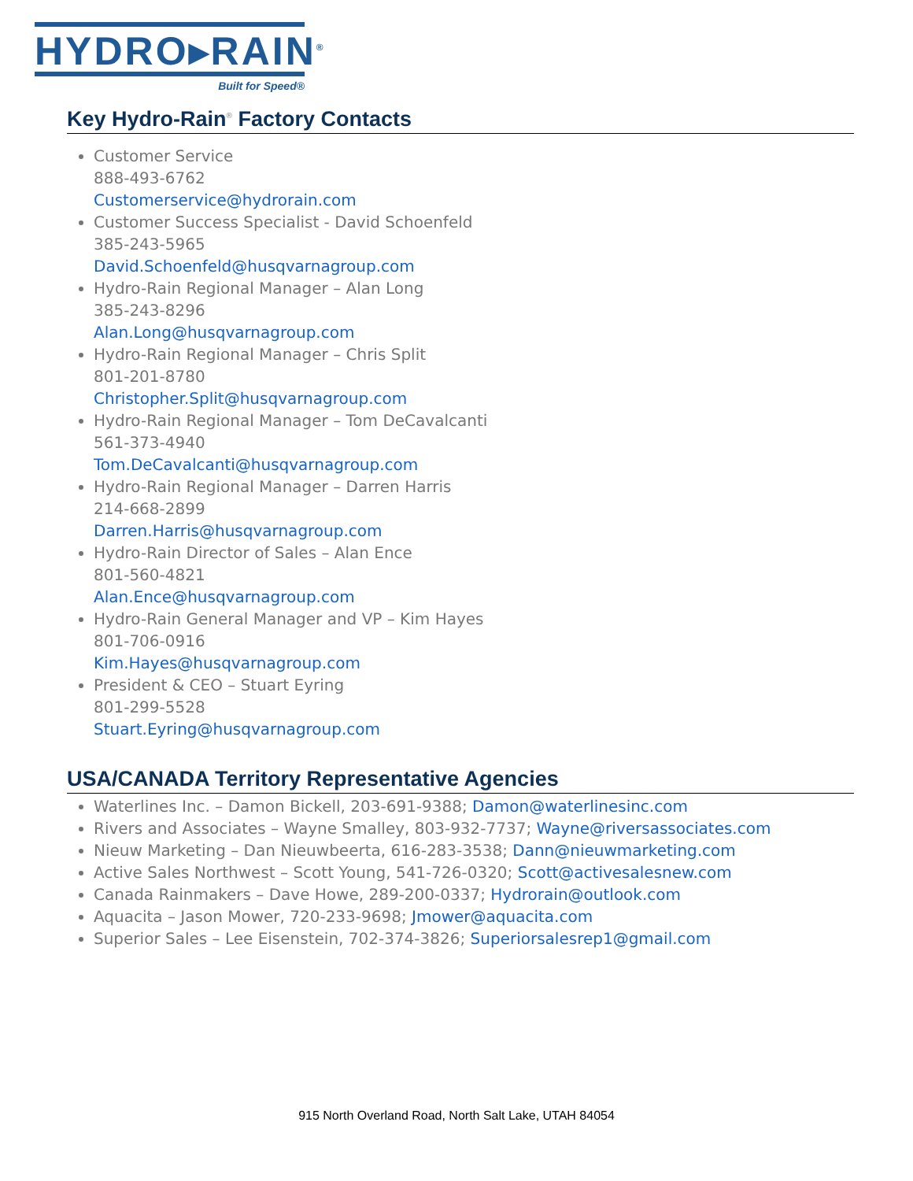HYDRO▸RAIN<sup>®</sup>
Built for Speed®
Key Hydro-Rain<sup>®</sup> Factory Contacts
Customer Service
888-493-6762
Customerservice@hydrorain.com
Customer Success Specialist - David Schoenfeld
385-243-5965
David.Schoenfeld@husqvarnagroup.com
Hydro-Rain Regional Manager – Alan Long
385-243-8296
Alan.Long@husqvarnagroup.com
Hydro-Rain Regional Manager – Chris Split
801-201-8780
Christopher.Split@husqvarnagroup.com
Hydro-Rain Regional Manager – Tom DeCavalcanti
561-373-4940
Tom.DeCavalcanti@husqvarnagroup.com
Hydro-Rain Regional Manager – Darren Harris
214-668-2899
Darren.Harris@husqvarnagroup.com
Hydro-Rain Director of Sales – Alan Ence
801-560-4821
Alan.Ence@husqvarnagroup.com
Hydro-Rain General Manager and VP – Kim Hayes
801-706-0916
Kim.Hayes@husqvarnagroup.com
President & CEO – Stuart Eyring
801-299-5528
Stuart.Eyring@husqvarnagroup.com
USA/CANADA Territory Representative Agencies
Waterlines Inc. – Damon Bickell, 203-691-9388; Damon@waterlinesinc.com
Rivers and Associates – Wayne Smalley, 803-932-7737; Wayne@riversassociates.com
Nieuw Marketing – Dan Nieuwbeerta, 616-283-3538; Dann@nieuwmarketing.com
Active Sales Northwest – Scott Young, 541-726-0320; Scott@activesalesnew.com
Canada Rainmakers – Dave Howe, 289-200-0337; Hydrorain@outlook.com
Aquacita – Jason Mower, 720-233-9698; Jmower@aquacita.com
Superior Sales – Lee Eisenstein, 702-374-3826; Superiorsalesrep1@gmail.com
915 North Overland Road, North Salt Lake, UTAH 84054